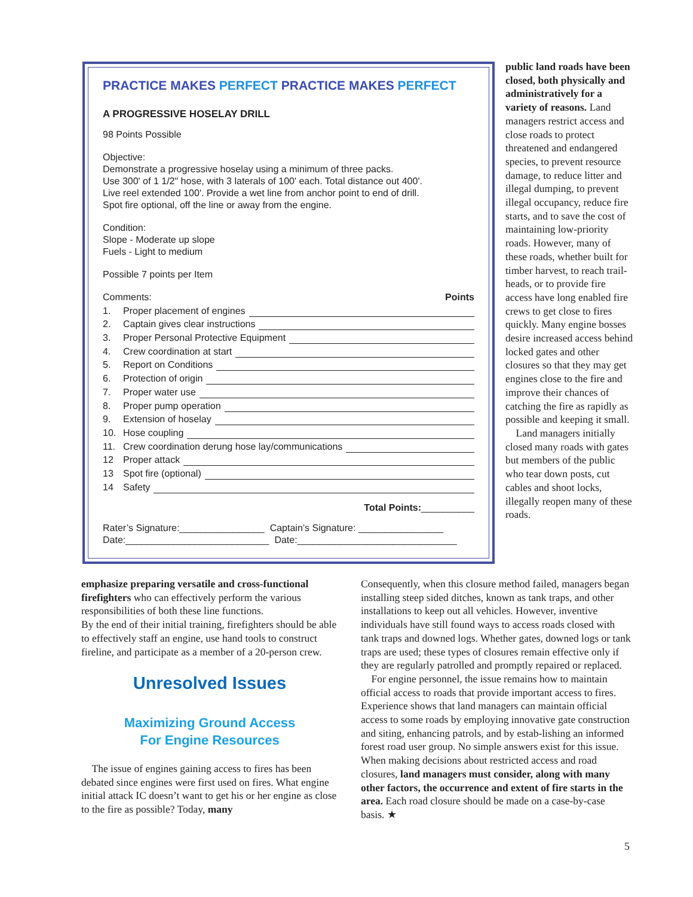PRACTICE MAKES PERFECT PRACTICE MAKES PERFECT
A PROGRESSIVE HOSELAY DRILL
98 Points Possible
Objective:
Demonstrate a progressive hoselay using a minimum of three packs.
Use 300' of 1 1/2" hose, with 3 laterals of 100' each. Total distance out 400'.
Live reel extended 100'. Provide a wet line from anchor point to end of drill.
Spot fire optional, off the line or away from the engine.
Condition:
Slope - Moderate up slope
Fuels - Light to medium
Possible 7 points per Item
Comments: Points
1. Proper placement of engines
2. Captain gives clear instructions
3. Proper Personal Protective Equipment
4. Crew coordination at start
5. Report on Conditions
6. Protection of origin
7. Proper water use
8. Proper pump operation
9. Extension of hoselay
10. Hose coupling
11. Crew coordination derung hose lay/communications
12 Proper attack
13 Spot fire (optional)
14 Safety
Total Points:__________
Rater’s Signature:________________ Captain’s Signature: ________________
Date:___________________________ Date:______________________________
public land roads have been closed, both physically and administratively for a variety of reasons. Land managers restrict access and close roads to protect threatened and endangered species, to prevent resource damage, to reduce litter and illegal dumping, to prevent illegal occupancy, reduce fire starts, and to save the cost of maintaining low-priority roads. However, many of these roads, whether built for timber harvest, to reach trail-heads, or to provide fire access have long enabled fire crews to get close to fires quickly. Many engine bosses desire increased access behind locked gates and other closures so that they may get engines close to the fire and improve their chances of catching the fire as rapidly as possible and keeping it small.
Land managers initially closed many roads with gates but members of the public who tear down posts, cut cables and shoot locks, illegally reopen many of these roads.
emphasize preparing versatile and cross-functional firefighters who can effectively perform the various responsibilities of both these line functions.
By the end of their initial training, firefighters should be able to effectively staff an engine, use hand tools to construct fireline, and participate as a member of a 20-person crew.
Unresolved Issues
Maximizing Ground Access
For Engine Resources
The issue of engines gaining access to fires has been debated since engines were first used on fires. What engine initial attack IC doesn’t want to get his or her engine as close to the fire as possible? Today, many
Consequently, when this closure method failed, managers began installing steep sided ditches, known as tank traps, and other installations to keep out all vehicles. However, inventive individuals have still found ways to access roads closed with tank traps and downed logs. Whether gates, downed logs or tank traps are used; these types of closures remain effective only if they are regularly patrolled and promptly repaired or replaced.
For engine personnel, the issue remains how to maintain official access to roads that provide important access to fires. Experience shows that land managers can maintain official access to some roads by employing innovative gate construction and siting, enhancing patrols, and by estab-lishing an informed forest road user group. No simple answers exist for this issue. When making decisions about restricted access and road closures, land managers must consider, along with many other factors, the occurrence and extent of fire starts in the area. Each road closure should be made on a case-by-case basis. ★
5